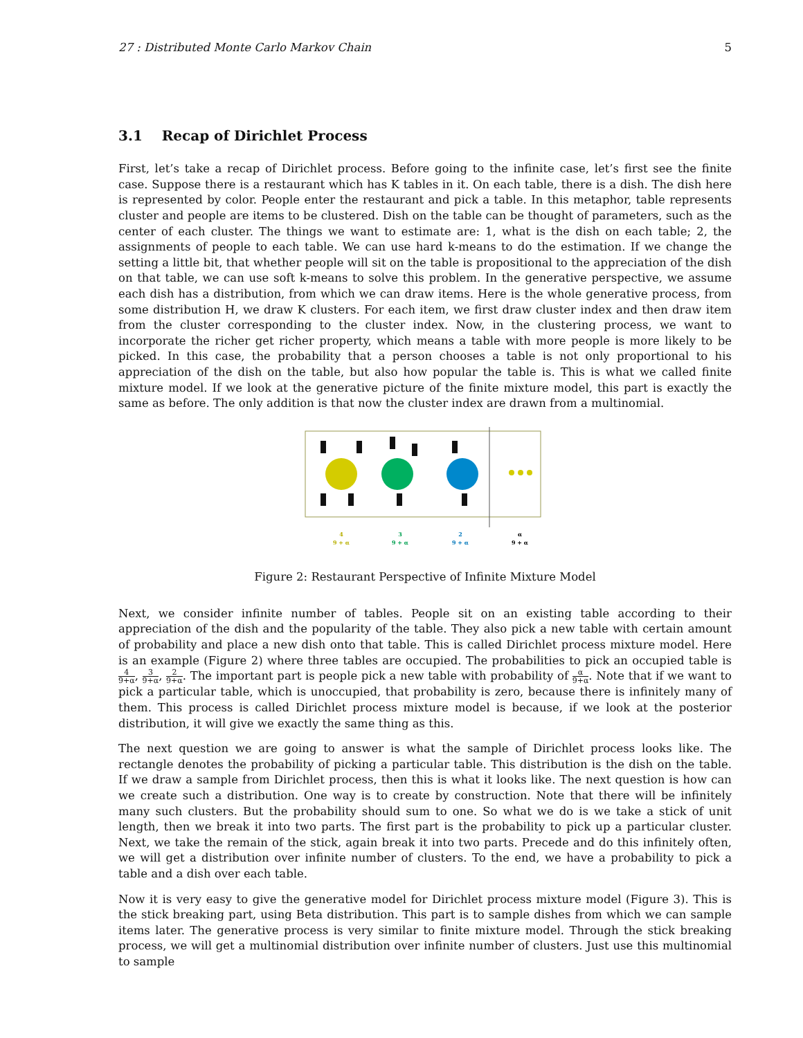27 : Distributed Monte Carlo Markov Chain 5
3.1 Recap of Dirichlet Process
First, let’s take a recap of Dirichlet process. Before going to the infinite case, let’s first see the finite case. Suppose there is a restaurant which has K tables in it. On each table, there is a dish. The dish here is represented by color. People enter the restaurant and pick a table. In this metaphor, table represents cluster and people are items to be clustered. Dish on the table can be thought of parameters, such as the center of each cluster. The things we want to estimate are: 1, what is the dish on each table; 2, the assignments of people to each table. We can use hard k-means to do the estimation. If we change the setting a little bit, that whether people will sit on the table is propositional to the appreciation of the dish on that table, we can use soft k-means to solve this problem. In the generative perspective, we assume each dish has a distribution, from which we can draw items. Here is the whole generative process, from some distribution H, we draw K clusters. For each item, we first draw cluster index and then draw item from the cluster corresponding to the cluster index. Now, in the clustering process, we want to incorporate the richer get richer property, which means a table with more people is more likely to be picked. In this case, the probability that a person chooses a table is not only proportional to his appreciation of the dish on the table, but also how popular the table is. This is what we called finite mixture model. If we look at the generative picture of the finite mixture model, this part is exactly the same as before. The only addition is that now the cluster index are drawn from a multinomial.
4
9 + α
3
9 + α
2
9 + α
α
9 + α
Figure 2: Restaurant Perspective of Infinite Mixture Model
Next, we consider infinite number of tables. People sit on an existing table according to their appreciation of the dish and the popularity of the table. They also pick a new table with certain amount of probability and place a new dish onto that table. This is called Dirichlet process mixture model. Here is an example (Figure 2) where three tables are occupied. The probabilities to pick an occupied table is 4 9+α, 3 9+α, 2 9+α. The important part is people pick a new table with probability of α 9+α. Note that if we want to pick a particular table, which is unoccupied, that probability is zero, because there is infinitely many of them. This process is called Dirichlet process mixture model is because, if we look at the posterior distribution, it will give we exactly the same thing as this.
The next question we are going to answer is what the sample of Dirichlet process looks like. The rectangle denotes the probability of picking a particular table. This distribution is the dish on the table. If we draw a sample from Dirichlet process, then this is what it looks like. The next question is how can we create such a distribution. One way is to create by construction. Note that there will be infinitely many such clusters. But the probability should sum to one. So what we do is we take a stick of unit length, then we break it into two parts. The first part is the probability to pick up a particular cluster. Next, we take the remain of the stick, again break it into two parts. Precede and do this infinitely often, we will get a distribution over infinite number of clusters. To the end, we have a probability to pick a table and a dish over each table.
Now it is very easy to give the generative model for Dirichlet process mixture model (Figure 3). This is the stick breaking part, using Beta distribution. This part is to sample dishes from which we can sample items later. The generative process is very similar to finite mixture model. Through the stick breaking process, we will get a multinomial distribution over infinite number of clusters. Just use this multinomial to sample